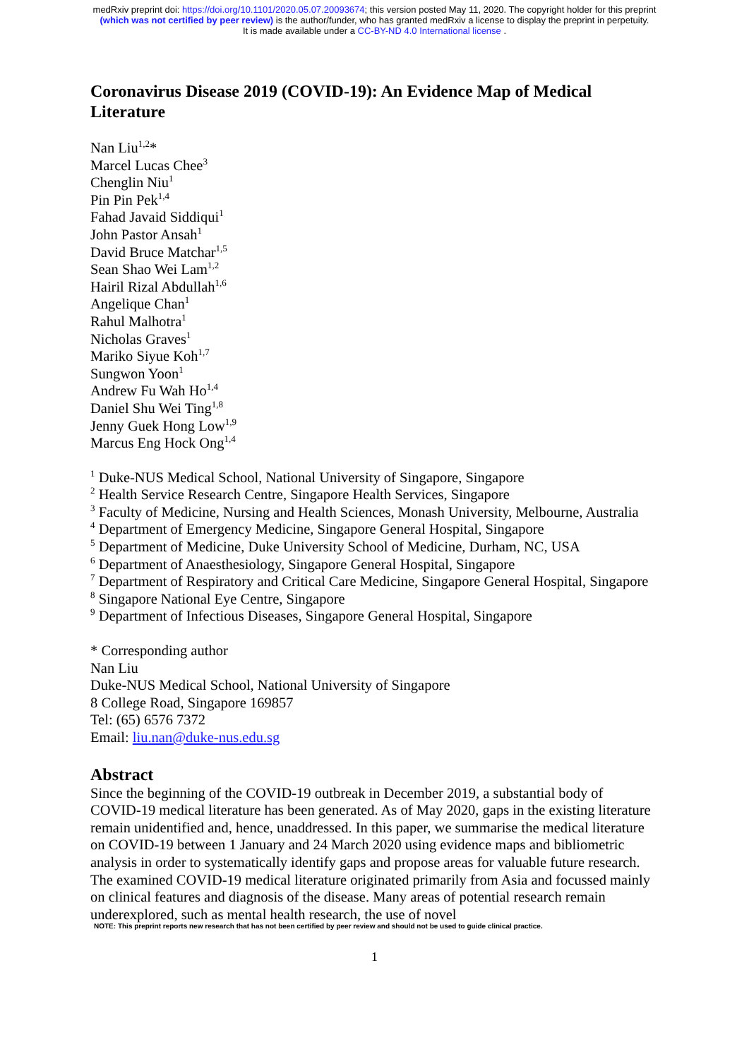medRxiv preprint doi: https://doi.org/10.1101/2020.05.07.20093674; this version posted May 11, 2020. The copyright holder for this preprint
(which was not certified by peer review) is the author/funder, who has granted medRxiv a license to display the preprint in perpetuity.
It is made available under a CC-BY-ND 4.0 International license .
Coronavirus Disease 2019 (COVID-19): An Evidence Map of Medical Literature
Nan Liu<sup>1,2</sup>*
Marcel Lucas Chee<sup>3</sup>
Chenglin Niu<sup>1</sup>
Pin Pin Pek<sup>1,4</sup>
Fahad Javaid Siddiqui<sup>1</sup>
John Pastor Ansah<sup>1</sup>
David Bruce Matchar<sup>1,5</sup>
Sean Shao Wei Lam<sup>1,2</sup>
Hairil Rizal Abdullah<sup>1,6</sup>
Angelique Chan<sup>1</sup>
Rahul Malhotra<sup>1</sup>
Nicholas Graves<sup>1</sup>
Mariko Siyue Koh<sup>1,7</sup>
Sungwon Yoon<sup>1</sup>
Andrew Fu Wah Ho<sup>1,4</sup>
Daniel Shu Wei Ting<sup>1,8</sup>
Jenny Guek Hong Low<sup>1,9</sup>
Marcus Eng Hock Ong<sup>1,4</sup>
<sup>1</sup> Duke-NUS Medical School, National University of Singapore, Singapore
<sup>2</sup> Health Service Research Centre, Singapore Health Services, Singapore
<sup>3</sup> Faculty of Medicine, Nursing and Health Sciences, Monash University, Melbourne, Australia
<sup>4</sup> Department of Emergency Medicine, Singapore General Hospital, Singapore
<sup>5</sup> Department of Medicine, Duke University School of Medicine, Durham, NC, USA
<sup>6</sup> Department of Anaesthesiology, Singapore General Hospital, Singapore
<sup>7</sup> Department of Respiratory and Critical Care Medicine, Singapore General Hospital, Singapore
<sup>8</sup> Singapore National Eye Centre, Singapore
<sup>9</sup> Department of Infectious Diseases, Singapore General Hospital, Singapore
* Corresponding author
Nan Liu
Duke-NUS Medical School, National University of Singapore
8 College Road, Singapore 169857
Tel: (65) 6576 7372
Email: liu.nan@duke-nus.edu.sg
Abstract
Since the beginning of the COVID-19 outbreak in December 2019, a substantial body of COVID-19 medical literature has been generated. As of May 2020, gaps in the existing literature remain unidentified and, hence, unaddressed. In this paper, we summarise the medical literature on COVID-19 between 1 January and 24 March 2020 using evidence maps and bibliometric analysis in order to systematically identify gaps and propose areas for valuable future research. The examined COVID-19 medical literature originated primarily from Asia and focussed mainly on clinical features and diagnosis of the disease. Many areas of potential research remain underexplored, such as mental health research, the use of novel
NOTE: This preprint reports new research that has not been certified by peer review and should not be used to guide clinical practice.
1